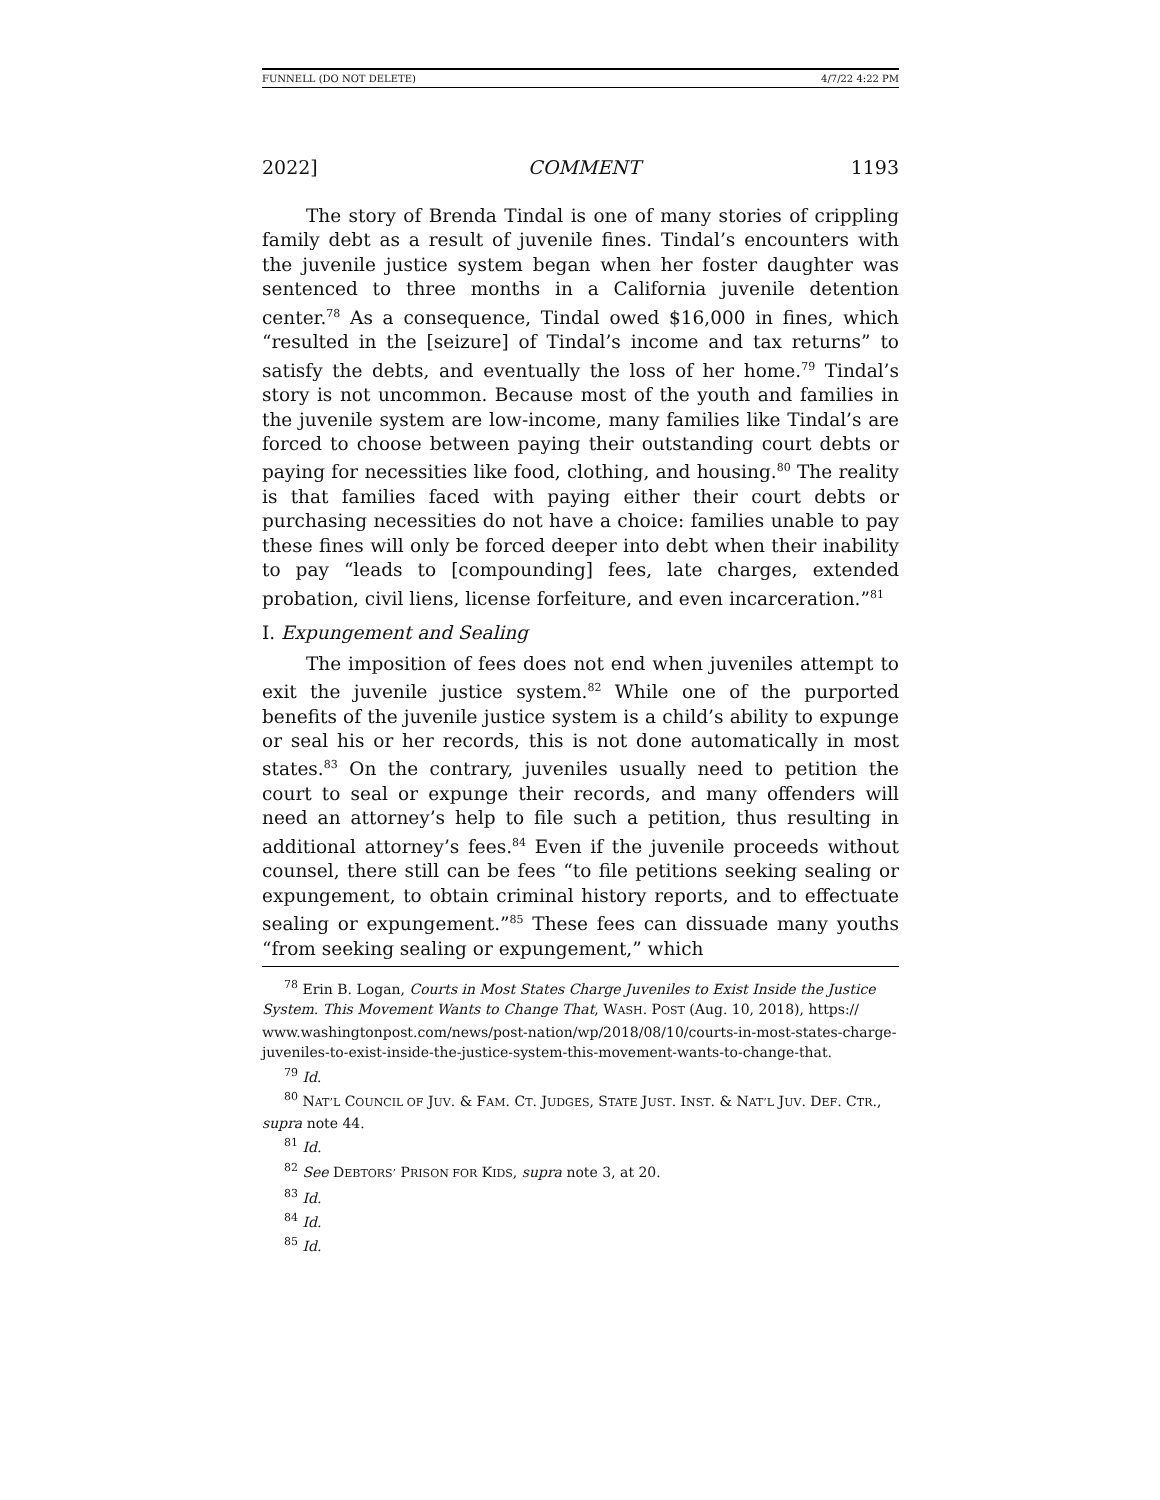FUNNELL (DO NOT DELETE) 4/7/22 4:22 PM
2022] COMMENT 1193
The story of Brenda Tindal is one of many stories of crippling family debt as a result of juvenile fines. Tindal’s encounters with the juvenile justice system began when her foster daughter was sentenced to three months in a California juvenile detention center.<sup>78</sup> As a consequence, Tindal owed $16,000 in fines, which “resulted in the [seizure] of Tindal’s income and tax returns” to satisfy the debts, and eventually the loss of her home.<sup>79</sup> Tindal’s story is not uncommon. Because most of the youth and families in the juvenile system are low-income, many families like Tindal’s are forced to choose between paying their outstanding court debts or paying for necessities like food, clothing, and housing.<sup>80</sup> The reality is that families faced with paying either their court debts or purchasing necessities do not have a choice: families unable to pay these fines will only be forced deeper into debt when their inability to pay “leads to [compounding] fees, late charges, extended probation, civil liens, license forfeiture, and even incarceration.”<sup>81</sup>
I. Expungement and Sealing
The imposition of fees does not end when juveniles attempt to exit the juvenile justice system.<sup>82</sup> While one of the purported benefits of the juvenile justice system is a child’s ability to expunge or seal his or her records, this is not done automatically in most states.<sup>83</sup> On the contrary, juveniles usually need to petition the court to seal or expunge their records, and many offenders will need an attorney’s help to file such a petition, thus resulting in additional attorney’s fees.<sup>84</sup> Even if the juvenile proceeds without counsel, there still can be fees “to file petitions seeking sealing or expungement, to obtain criminal history reports, and to effectuate sealing or expungement.”<sup>85</sup> These fees can dissuade many youths “from seeking sealing or expungement,” which
<sup>78</sup> Erin B. Logan, Courts in Most States Charge Juveniles to Exist Inside the Justice System. This Movement Wants to Change That, WASH. POST (Aug. 10, 2018), https:// www.washingtonpost.com/news/post-nation/wp/2018/08/10/courts-in-most-states-charge-juveniles-to-exist-inside-the-justice-system-this-movement-wants-to-change-that.
<sup>79</sup> Id.
<sup>80</sup> NAT’L COUNCIL OF JUV. & FAM. CT. JUDGES, STATE JUST. INST. & NAT’L JUV. DEF. CTR., supra note 44.
<sup>81</sup> Id.
<sup>82</sup> See DEBTORS’ PRISON FOR KIDS, supra note 3, at 20.
<sup>83</sup> Id.
<sup>84</sup> Id.
<sup>85</sup> Id.